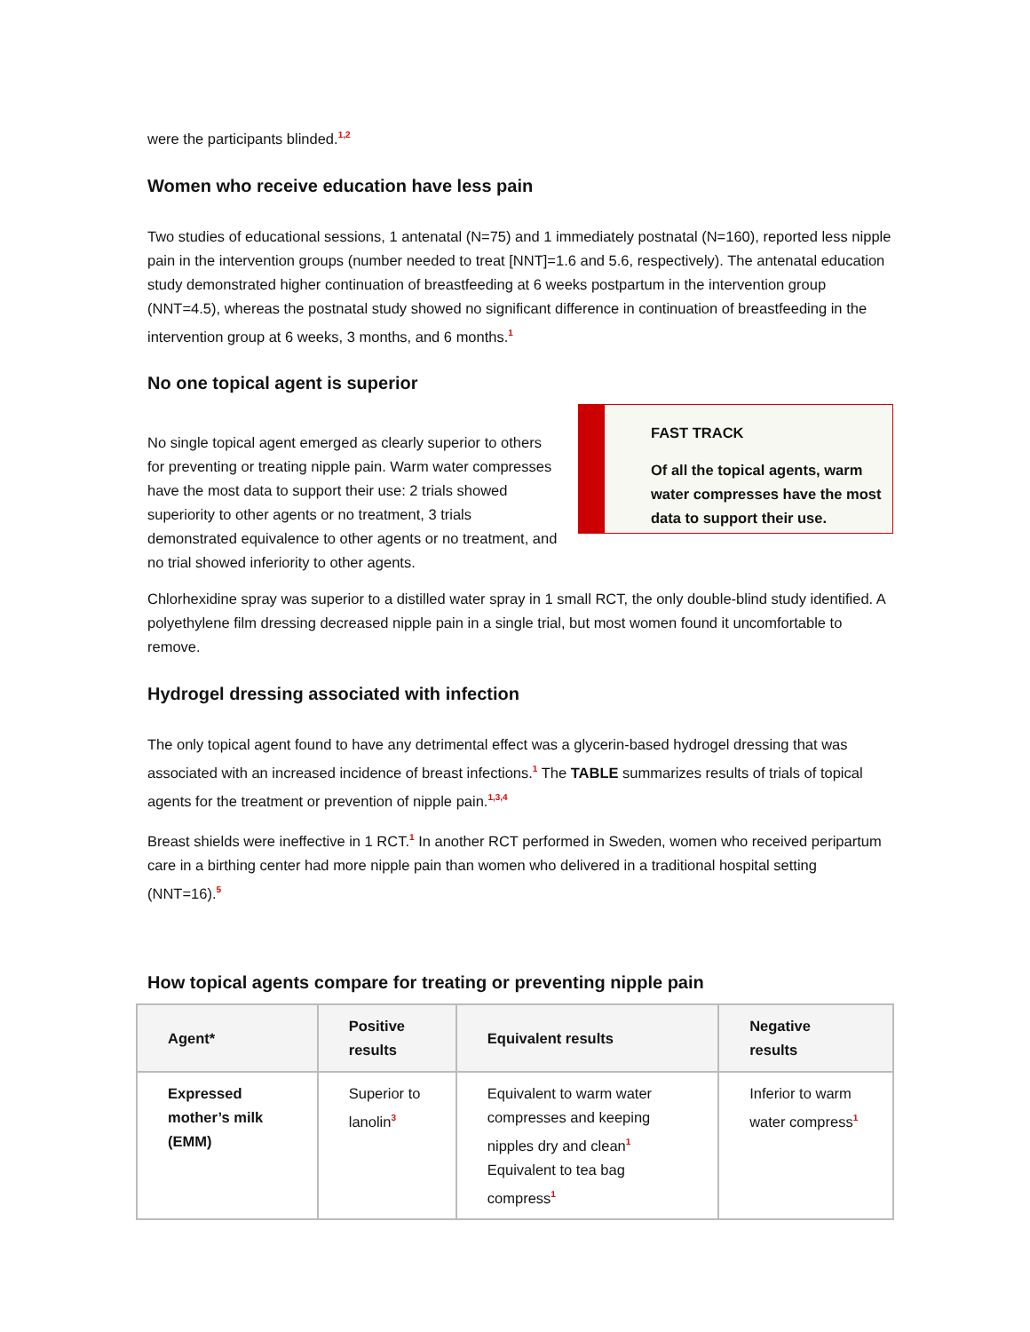were the participants blinded.<sup>1,2</sup>
Women who receive education have less pain
Two studies of educational sessions, 1 antenatal (N=75) and 1 immediately postnatal (N=160), reported less nipple pain in the intervention groups (number needed to treat [NNT]=1.6 and 5.6, respectively). The antenatal education study demonstrated higher continuation of breastfeeding at 6 weeks postpartum in the intervention group (NNT=4.5), whereas the postnatal study showed no significant difference in continuation of breastfeeding in the intervention group at 6 weeks, 3 months, and 6 months.<sup>1</sup>
No one topical agent is superior
No single topical agent emerged as clearly superior to others for preventing or treating nipple pain. Warm water compresses have the most data to support their use: 2 trials showed superiority to other agents or no treatment, 3 trials demonstrated equivalence to other agents or no treatment, and no trial showed inferiority to other agents.
FAST TRACK
Of all the topical agents, warm water compresses have the most data to support their use.
Chlorhexidine spray was superior to a distilled water spray in 1 small RCT, the only double-blind study identified. A polyethylene film dressing decreased nipple pain in a single trial, but most women found it uncomfortable to remove.
Hydrogel dressing associated with infection
The only topical agent found to have any detrimental effect was a glycerin-based hydrogel dressing that was associated with an increased incidence of breast infections.<sup>1</sup> The TABLE summarizes results of trials of topical agents for the treatment or prevention of nipple pain.<sup>1,3,4</sup>
Breast shields were ineffective in 1 RCT.<sup>1</sup> In another RCT performed in Sweden, women who received peripartum care in a birthing center had more nipple pain than women who delivered in a traditional hospital setting (NNT=16).<sup>5</sup>
How topical agents compare for treating or preventing nipple pain
| Agent* | Positive results | Equivalent results | Negative results |
| --- | --- | --- | --- |
| Expressed mother’s milk (EMM) | Superior to lanolin<sup>3</sup> | Equivalent to warm water compresses and keeping nipples dry and clean<sup>1</sup> Equivalent to tea bag compress<sup>1</sup> | Inferior to warm water compress<sup>1</sup> |